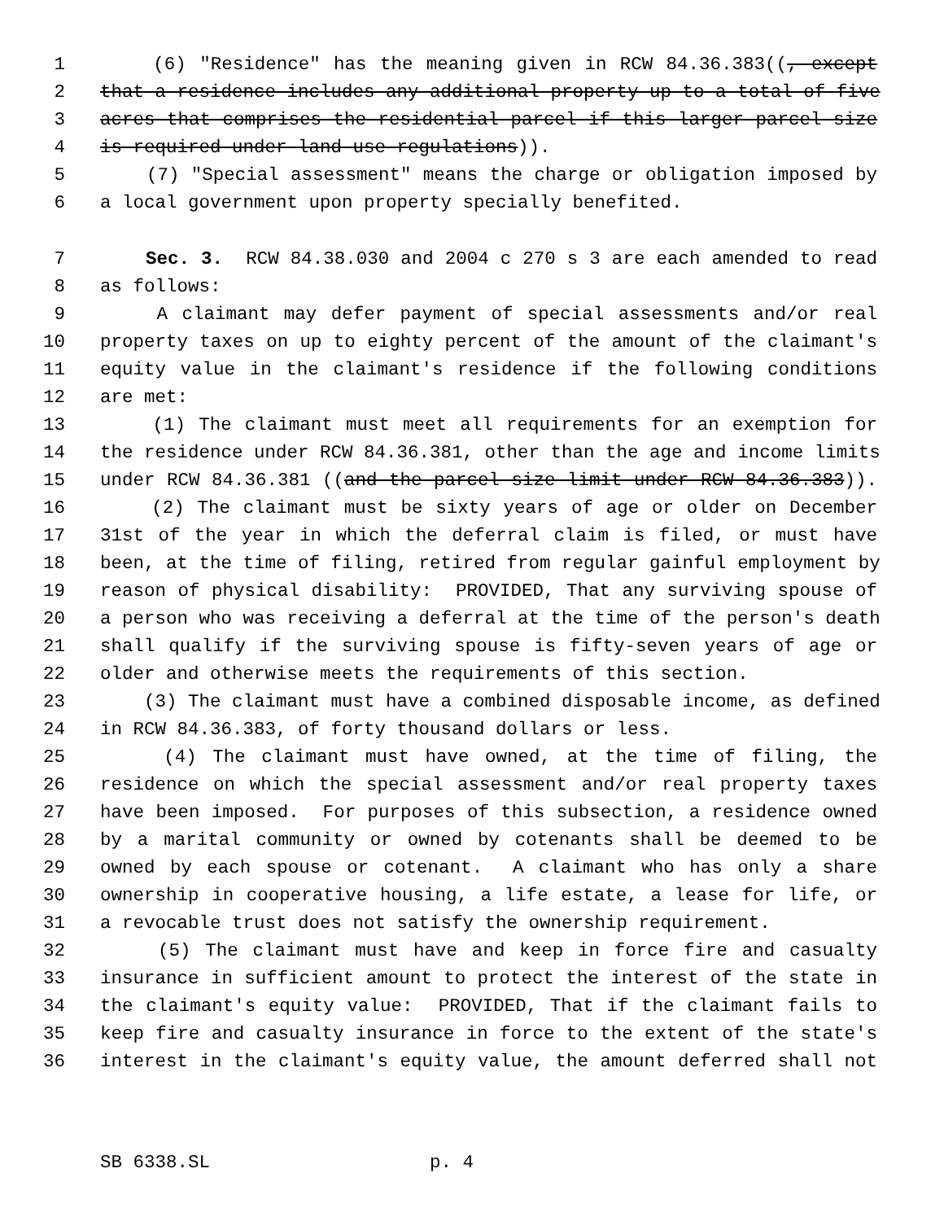1 (6) "Residence" has the meaning given in RCW 84.36.383((, except
2 that a residence includes any additional property up to a total of five
3 acres that comprises the residential parcel if this larger parcel size
4 is required under land use regulations)).
5 (7) "Special assessment" means the charge or obligation imposed by
6 a local government upon property specially benefited.
7 Sec. 3. RCW 84.38.030 and 2004 c 270 s 3 are each amended to read
8 as follows:
9 A claimant may defer payment of special assessments and/or real
10 property taxes on up to eighty percent of the amount of the claimant's
11 equity value in the claimant's residence if the following conditions
12 are met:
13 (1) The claimant must meet all requirements for an exemption for
14 the residence under RCW 84.36.381, other than the age and income limits
15 under RCW 84.36.381 ((and the parcel size limit under RCW 84.36.383)).
16 (2) The claimant must be sixty years of age or older on December
17 31st of the year in which the deferral claim is filed, or must have
18 been, at the time of filing, retired from regular gainful employment by
19 reason of physical disability: PROVIDED, That any surviving spouse of
20 a person who was receiving a deferral at the time of the person's death
21 shall qualify if the surviving spouse is fifty-seven years of age or
22 older and otherwise meets the requirements of this section.
23 (3) The claimant must have a combined disposable income, as defined
24 in RCW 84.36.383, of forty thousand dollars or less.
25 (4) The claimant must have owned, at the time of filing, the
26 residence on which the special assessment and/or real property taxes
27 have been imposed. For purposes of this subsection, a residence owned
28 by a marital community or owned by cotenants shall be deemed to be
29 owned by each spouse or cotenant. A claimant who has only a share
30 ownership in cooperative housing, a life estate, a lease for life, or
31 a revocable trust does not satisfy the ownership requirement.
32 (5) The claimant must have and keep in force fire and casualty
33 insurance in sufficient amount to protect the interest of the state in
34 the claimant's equity value: PROVIDED, That if the claimant fails to
35 keep fire and casualty insurance in force to the extent of the state's
36 interest in the claimant's equity value, the amount deferred shall not
SB 6338.SL p. 4